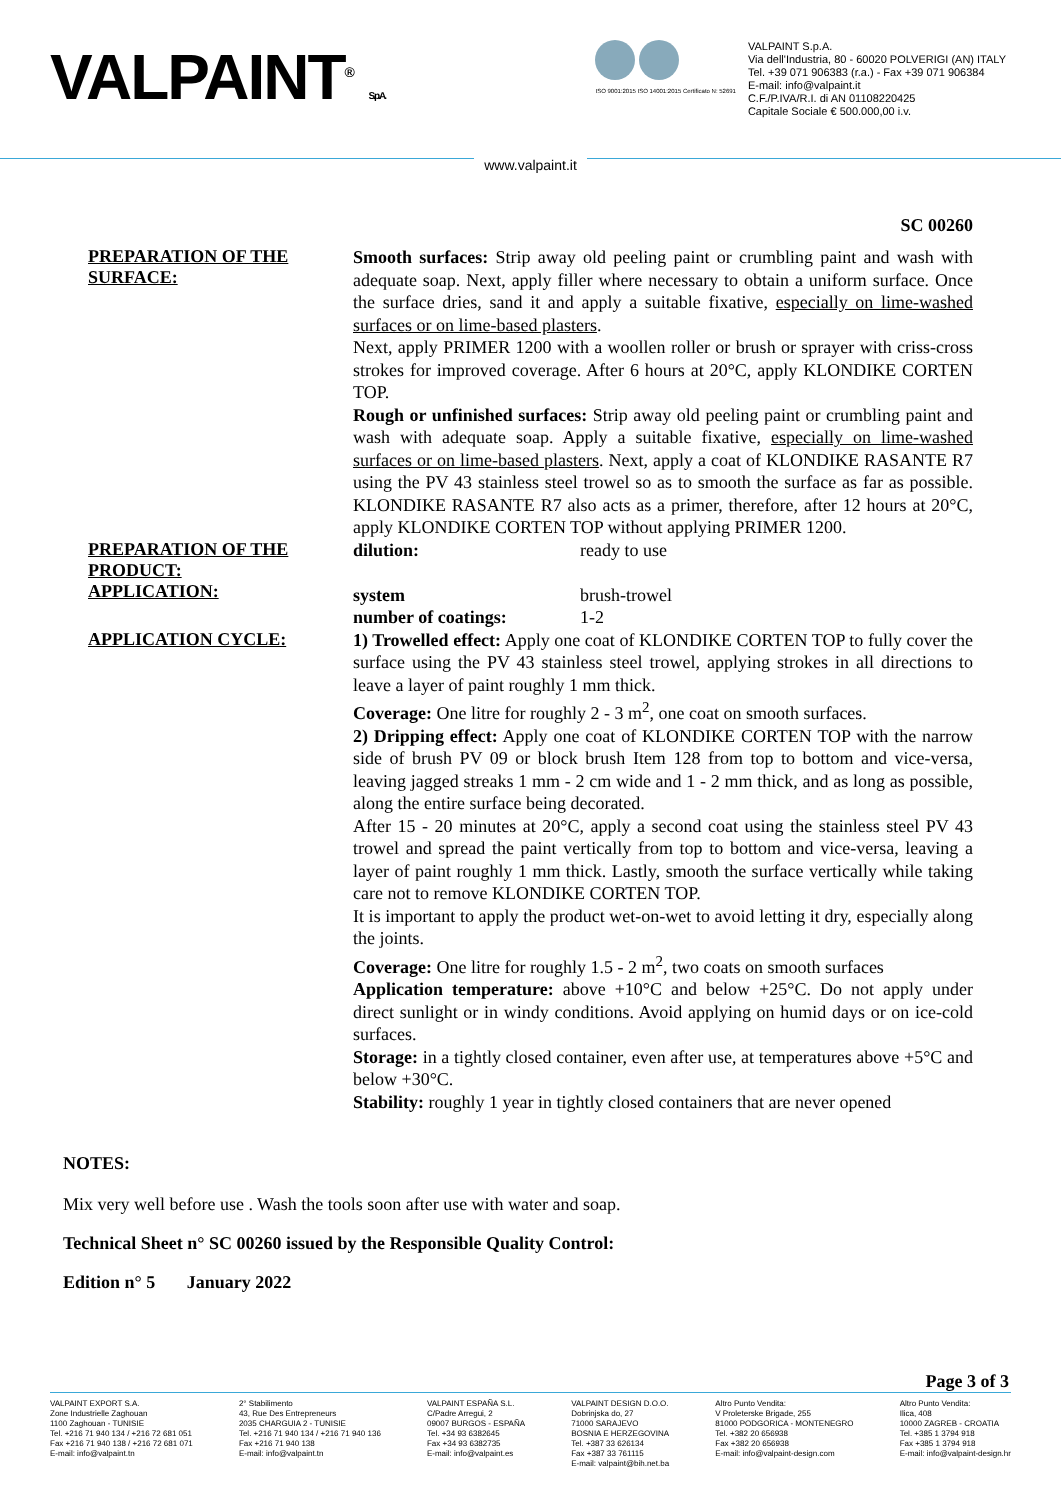VALPAINT<sup>®</sup> S.p.A.
ISO 9001:2015 ISO 14001:2015 Certificato N: 52691
VALPAINT S.p.A.
Via dell'Industria, 80 - 60020 POLVERIGI (AN) ITALY
Tel. +39 071 906383 (r.a.) - Fax +39 071 906384
E-mail: info@valpaint.it
C.F./P.IVA/R.I. di AN 01108220425
Capitale Sociale € 500.000,00 i.v.
www.valpaint.it
SC 00260
PREPARATION OF THE SURFACE:
Smooth surfaces: Strip away old peeling paint or crumbling paint and wash with adequate soap. Next, apply filler where necessary to obtain a uniform surface. Once the surface dries, sand it and apply a suitable fixative, especially on lime-washed surfaces or on lime-based plasters.
Next, apply PRIMER 1200 with a woollen roller or brush or sprayer with criss-cross strokes for improved coverage. After 6 hours at 20°C, apply KLONDIKE CORTEN TOP.
Rough or unfinished surfaces: Strip away old peeling paint or crumbling paint and wash with adequate soap. Apply a suitable fixative, especially on lime-washed surfaces or on lime-based plasters. Next, apply a coat of KLONDIKE RASANTE R7 using the PV 43 stainless steel trowel so as to smooth the surface as far as possible. KLONDIKE RASANTE R7 also acts as a primer, therefore, after 12 hours at 20°C, apply KLONDIKE CORTEN TOP without applying PRIMER 1200.
PREPARATION OF THE PRODUCT:
APPLICATION:
dilution: ready to use
system brush-trowel
number of coatings: 1-2
APPLICATION CYCLE:
1) Trowelled effect: Apply one coat of KLONDIKE CORTEN TOP to fully cover the surface using the PV 43 stainless steel trowel, applying strokes in all directions to leave a layer of paint roughly 1 mm thick.
Coverage: One litre for roughly 2 - 3 m<sup>2</sup>, one coat on smooth surfaces.
2) Dripping effect: Apply one coat of KLONDIKE CORTEN TOP with the narrow side of brush PV 09 or block brush Item 128 from top to bottom and vice-versa, leaving jagged streaks 1 mm - 2 cm wide and 1 - 2 mm thick, and as long as possible, along the entire surface being decorated.
After 15 - 20 minutes at 20°C, apply a second coat using the stainless steel PV 43 trowel and spread the paint vertically from top to bottom and vice-versa, leaving a layer of paint roughly 1 mm thick. Lastly, smooth the surface vertically while taking care not to remove KLONDIKE CORTEN TOP.
It is important to apply the product wet-on-wet to avoid letting it dry, especially along the joints.
Coverage: One litre for roughly 1.5 - 2 m<sup>2</sup>, two coats on smooth surfaces
Application temperature: above +10°C and below +25°C. Do not apply under direct sunlight or in windy conditions. Avoid applying on humid days or on ice-cold surfaces.
Storage: in a tightly closed container, even after use, at temperatures above +5°C and below +30°C.
Stability: roughly 1 year in tightly closed containers that are never opened
NOTES:
Mix very well before use . Wash the tools soon after use with water and soap.
Technical Sheet n° SC 00260 issued by the Responsible Quality Control:
Edition n° 5 January 2022
Page 3 of 3
VALPAINT EXPORT S.A.
Zone Industrielle Zaghouan
1100 Zaghouan - TUNISIE
Tel. +216 71 940 134 / +216 72 681 051
Fax +216 71 940 138 / +216 72 681 071
E-mail: info@valpaint.tn
2° Stabilimento
43, Rue Des Entrepreneurs
2035 CHARGUIA 2 - TUNISIE
Tel. +216 71 940 134 / +216 71 940 136
Fax +216 71 940 138
E-mail: info@valpaint.tn
VALPAINT ESPAÑA S.L.
C/Padre Arregui, 2
09007 BURGOS - ESPAÑA
Tel. +34 93 6382645
Fax +34 93 6382735
E-mail: info@valpaint.es
VALPAINT DESIGN D.O.O.
Dobrinjska do, 27
71000 SARAJEVO
BOSNIA E HERZEGOVINA
Tel. +387 33 626134
Fax +387 33 761115
E-mail: valpaint@bih.net.ba
Altro Punto Vendita:
V Proleterske Brigade, 255
81000 PODGORICA - MONTENEGRO
Tel. +382 20 656938
Fax +382 20 656938
E-mail: info@valpaint-design.com
Altro Punto Vendita:
Ilica, 408
10000 ZAGREB - CROATIA
Tel. +385 1 3794 918
Fax +385 1 3794 918
E-mail: info@valpaint-design.hr